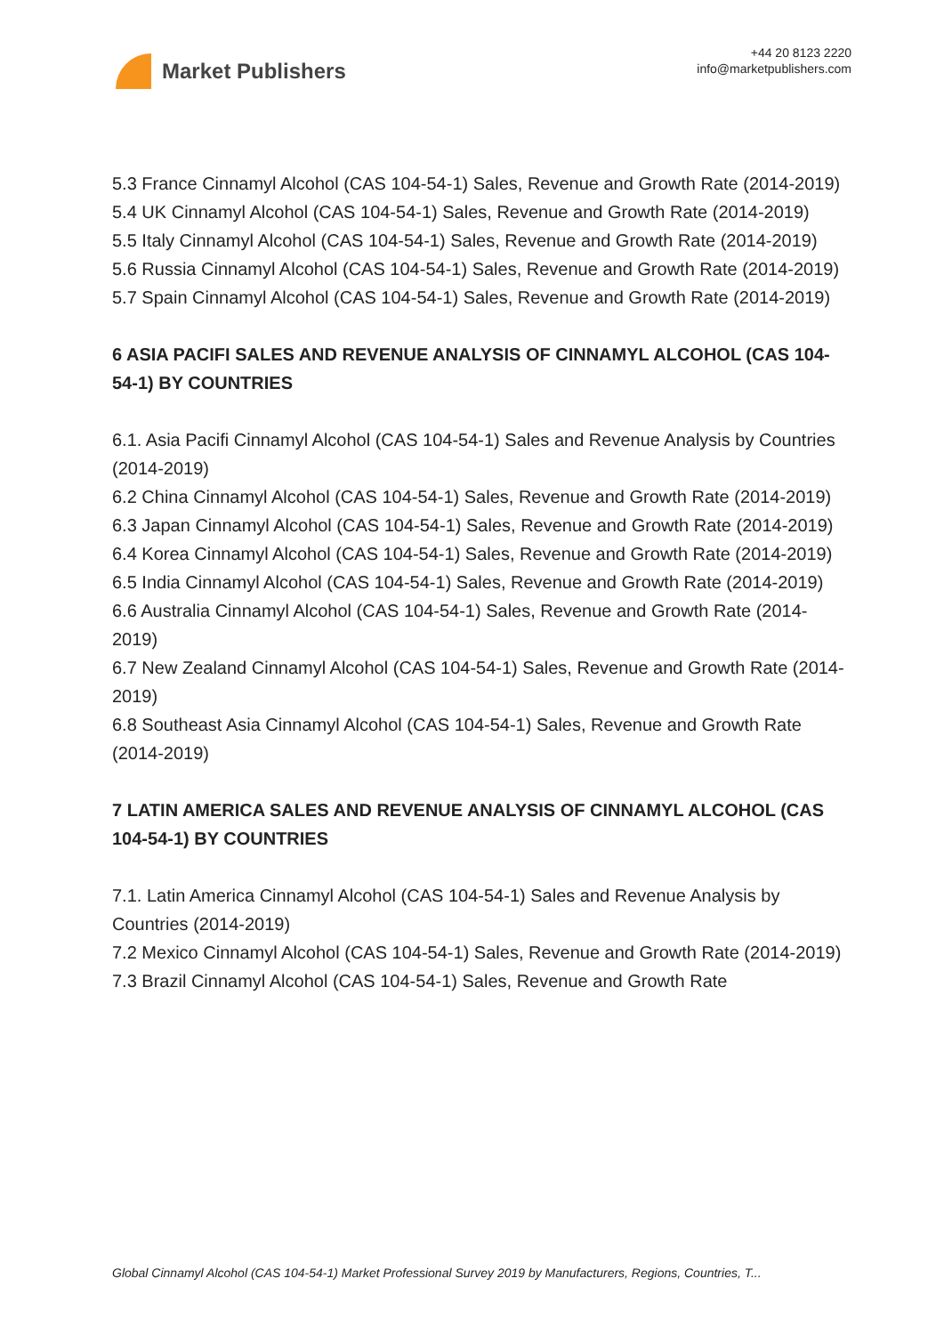Market Publishers
+44 20 8123 2220
info@marketpublishers.com
5.3 France Cinnamyl Alcohol (CAS 104-54-1) Sales, Revenue and Growth Rate (2014-2019)
5.4 UK Cinnamyl Alcohol (CAS 104-54-1) Sales, Revenue and Growth Rate (2014-2019)
5.5 Italy Cinnamyl Alcohol (CAS 104-54-1) Sales, Revenue and Growth Rate (2014-2019)
5.6 Russia Cinnamyl Alcohol (CAS 104-54-1) Sales, Revenue and Growth Rate (2014-2019)
5.7 Spain Cinnamyl Alcohol (CAS 104-54-1) Sales, Revenue and Growth Rate (2014-2019)
6 ASIA PACIFI SALES AND REVENUE ANALYSIS OF CINNAMYL ALCOHOL (CAS 104-54-1) BY COUNTRIES
6.1. Asia Pacifi Cinnamyl Alcohol (CAS 104-54-1) Sales and Revenue Analysis by Countries (2014-2019)
6.2 China Cinnamyl Alcohol (CAS 104-54-1) Sales, Revenue and Growth Rate (2014-2019)
6.3 Japan Cinnamyl Alcohol (CAS 104-54-1) Sales, Revenue and Growth Rate (2014-2019)
6.4 Korea Cinnamyl Alcohol (CAS 104-54-1) Sales, Revenue and Growth Rate (2014-2019)
6.5 India Cinnamyl Alcohol (CAS 104-54-1) Sales, Revenue and Growth Rate (2014-2019)
6.6 Australia Cinnamyl Alcohol (CAS 104-54-1) Sales, Revenue and Growth Rate (2014-2019)
6.7 New Zealand Cinnamyl Alcohol (CAS 104-54-1) Sales, Revenue and Growth Rate (2014-2019)
6.8 Southeast Asia Cinnamyl Alcohol (CAS 104-54-1) Sales, Revenue and Growth Rate (2014-2019)
7 LATIN AMERICA SALES AND REVENUE ANALYSIS OF CINNAMYL ALCOHOL (CAS 104-54-1) BY COUNTRIES
7.1. Latin America Cinnamyl Alcohol (CAS 104-54-1) Sales and Revenue Analysis by Countries (2014-2019)
7.2 Mexico Cinnamyl Alcohol (CAS 104-54-1) Sales, Revenue and Growth Rate (2014-2019)
7.3 Brazil Cinnamyl Alcohol (CAS 104-54-1) Sales, Revenue and Growth Rate
Global Cinnamyl Alcohol (CAS 104-54-1) Market Professional Survey 2019 by Manufacturers, Regions, Countries, T...